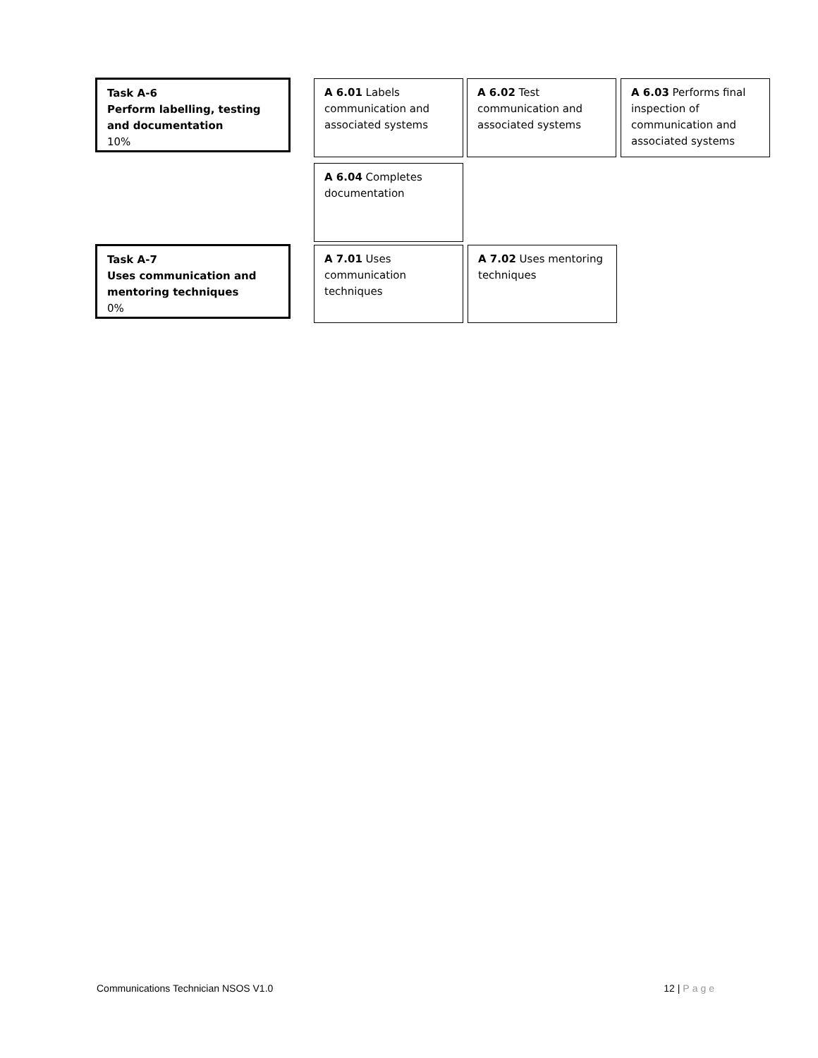Task A-6
Perform labelling, testing and documentation
10%
A 6.01 Labels communication and associated systems
A 6.02 Test communication and associated systems
A 6.03 Performs final inspection of communication and associated systems
A 6.04 Completes documentation
Task A-7
Uses communication and mentoring techniques
0%
A 7.01 Uses communication techniques
A 7.02 Uses mentoring techniques
Communications Technician NSOS V1.0 12 | Page